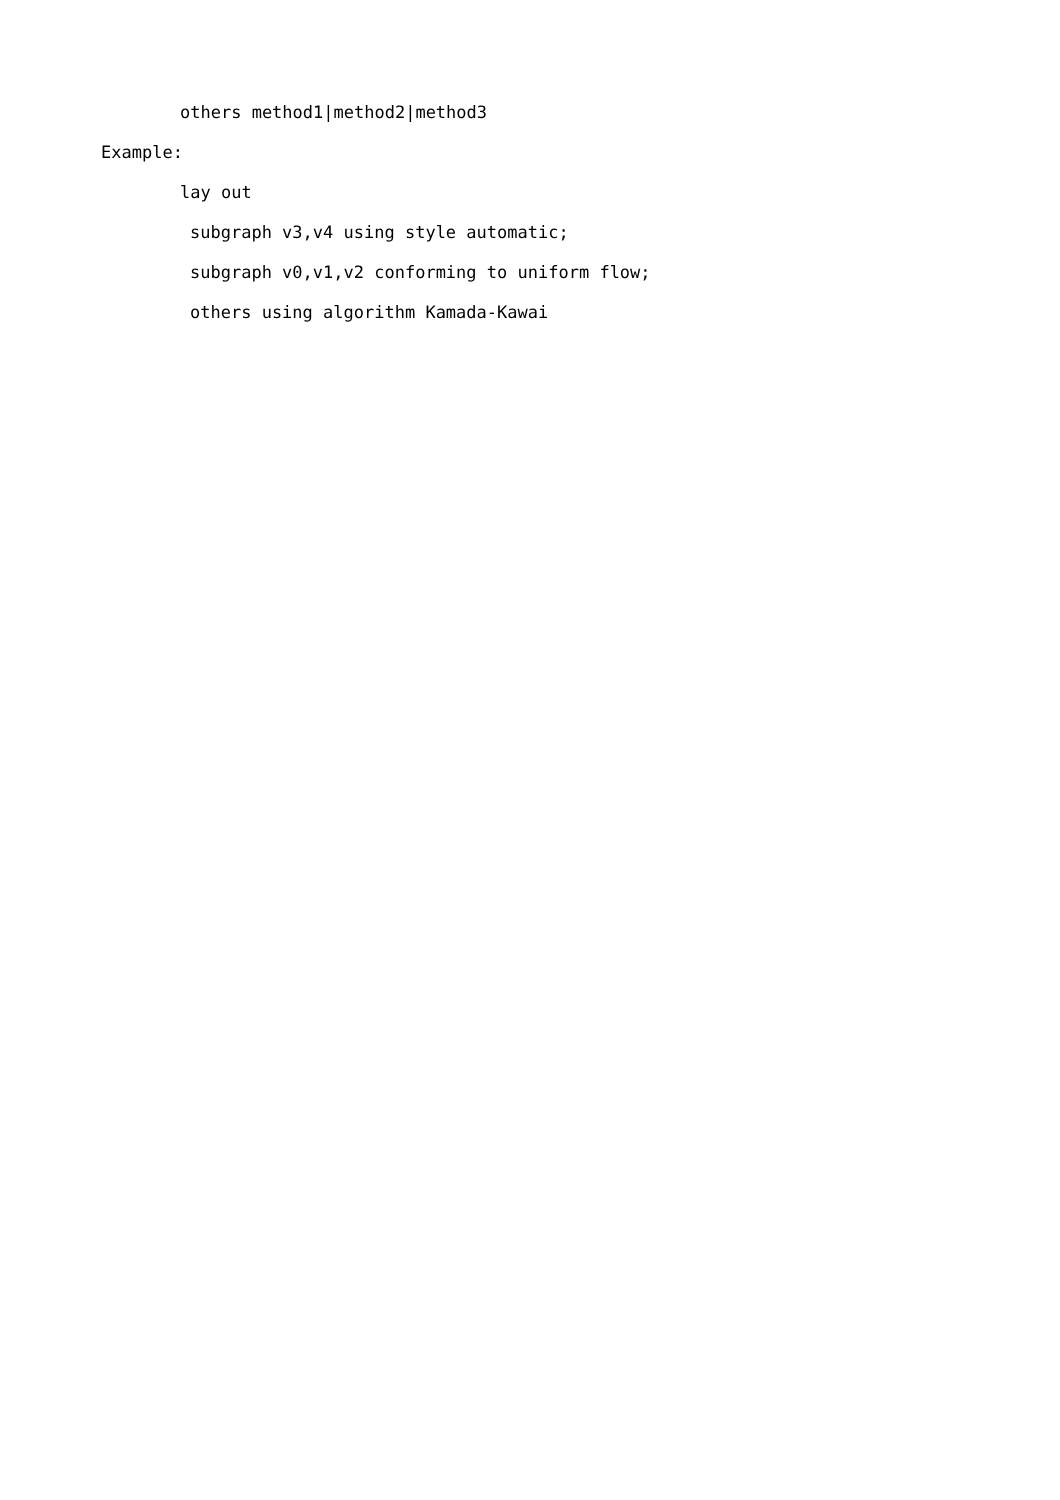others method1|method2|method3
Example:
lay out
subgraph v3,v4 using style automatic;
subgraph v0,v1,v2 conforming to uniform flow;
others using algorithm Kamada-Kawai